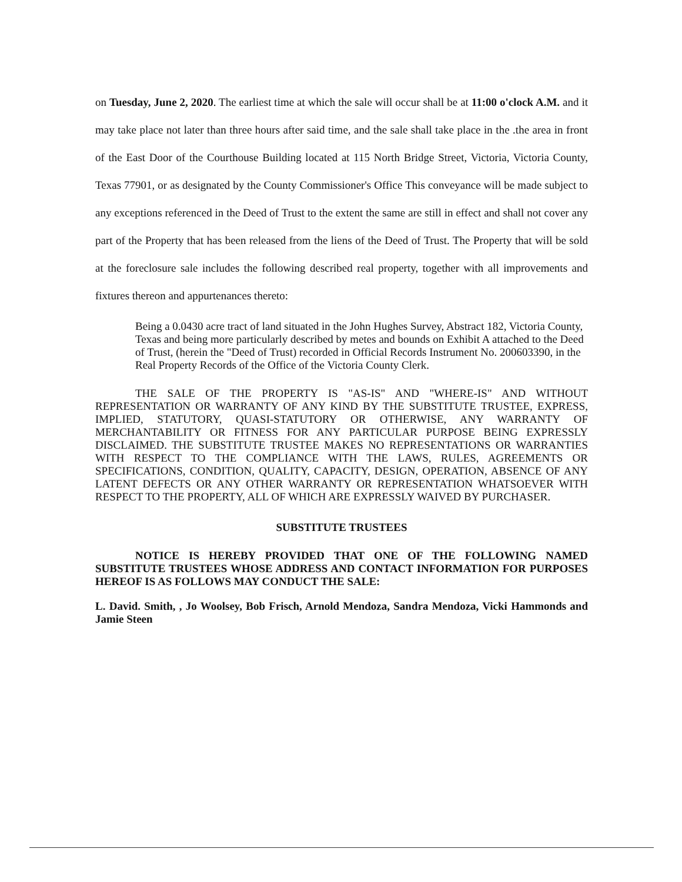on Tuesday, June 2, 2020. The earliest time at which the sale will occur shall be at 11:00 o'clock A.M. and it may take place not later than three hours after said time, and the sale shall take place in the .the area in front of the East Door of the Courthouse Building located at 115 North Bridge Street, Victoria, Victoria County, Texas 77901, or as designated by the County Commissioner's Office This conveyance will be made subject to any exceptions referenced in the Deed of Trust to the extent the same are still in effect and shall not cover any part of the Property that has been released from the liens of the Deed of Trust. The Property that will be sold at the foreclosure sale includes the following described real property, together with all improvements and fixtures thereon and appurtenances thereto:
Being a 0.0430 acre tract of land situated in the John Hughes Survey, Abstract 182, Victoria County, Texas and being more particularly described by metes and bounds on Exhibit A attached to the Deed of Trust, (herein the "Deed of Trust) recorded in Official Records Instrument No. 200603390, in the Real Property Records of the Office of the Victoria County Clerk.
THE SALE OF THE PROPERTY IS "AS-IS" AND "WHERE-IS" AND WITHOUT REPRESENTATION OR WARRANTY OF ANY KIND BY THE SUBSTITUTE TRUSTEE, EXPRESS, IMPLIED, STATUTORY, QUASI-STATUTORY OR OTHERWISE, ANY WARRANTY OF MERCHANTABILITY OR FITNESS FOR ANY PARTICULAR PURPOSE BEING EXPRESSLY DISCLAIMED. THE SUBSTITUTE TRUSTEE MAKES NO REPRESENTATIONS OR WARRANTIES WITH RESPECT TO THE COMPLIANCE WITH THE LAWS, RULES, AGREEMENTS OR SPECIFICATIONS, CONDITION, QUALITY, CAPACITY, DESIGN, OPERATION, ABSENCE OF ANY LATENT DEFECTS OR ANY OTHER WARRANTY OR REPRESENTATION WHATSOEVER WITH RESPECT TO THE PROPERTY, ALL OF WHICH ARE EXPRESSLY WAIVED BY PURCHASER.
SUBSTITUTE TRUSTEES
NOTICE IS HEREBY PROVIDED THAT ONE OF THE FOLLOWING NAMED SUBSTITUTE TRUSTEES WHOSE ADDRESS AND CONTACT INFORMATION FOR PURPOSES HEREOF IS AS FOLLOWS MAY CONDUCT THE SALE:
L. David. Smith, , Jo Woolsey, Bob Frisch, Arnold Mendoza, Sandra Mendoza, Vicki Hammonds and Jamie Steen